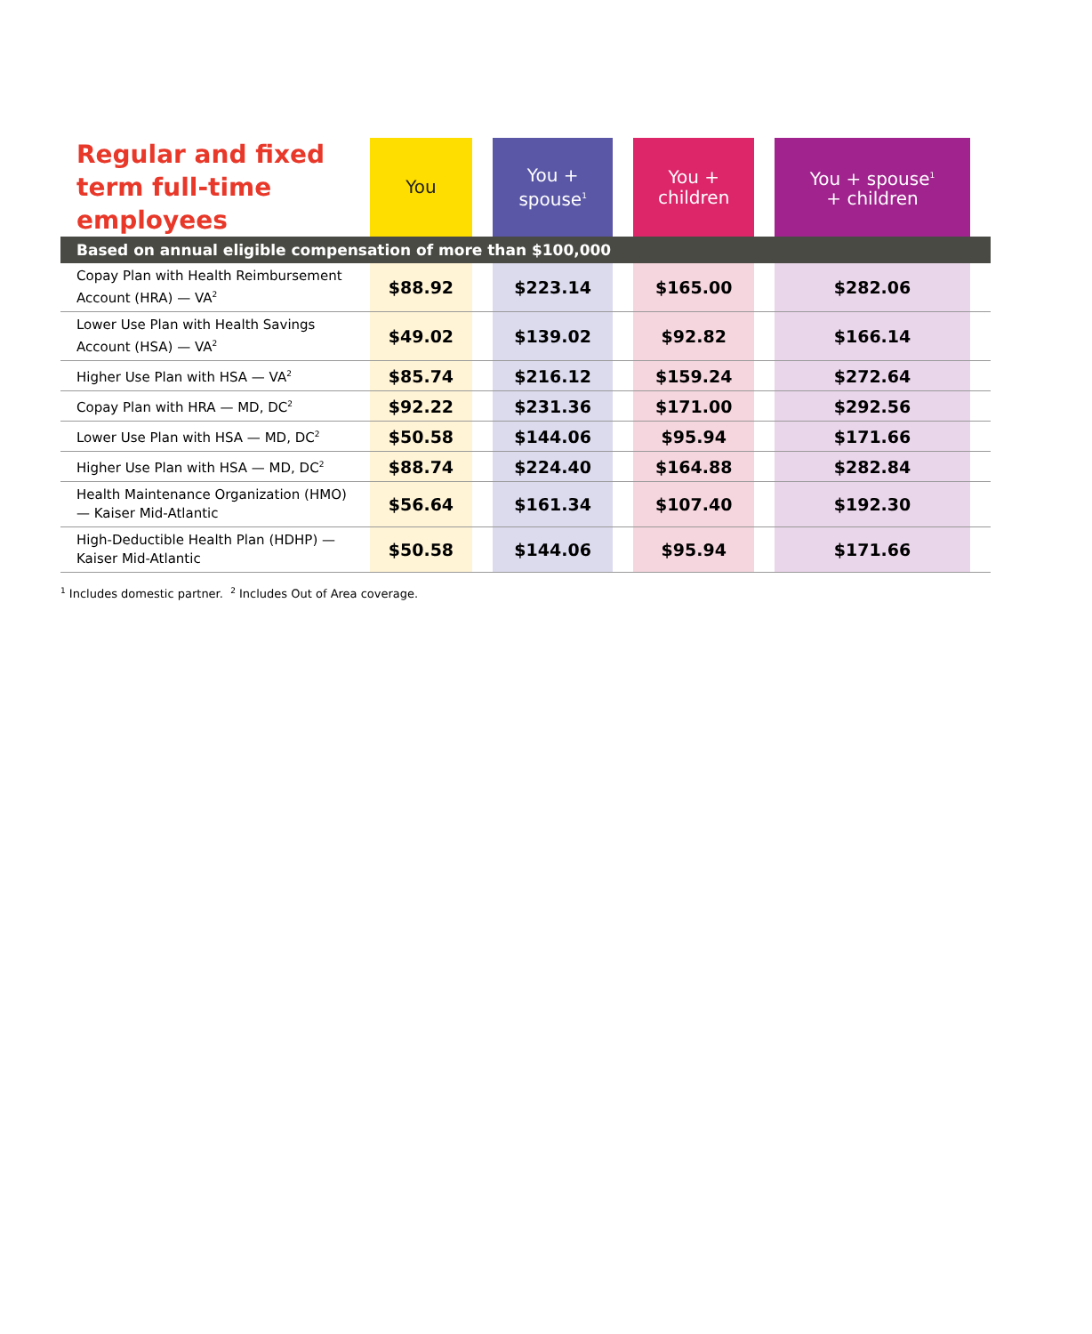| Regular and fixed term full-time employees | You | | You + spouse<sup>1</sup> | | You + children | | You + spouse<sup>1</sup> + children | |
| --- | --- | --- | --- | --- | --- | --- | --- | --- |
| Based on annual eligible compensation of more than $100,000 | | | | | | | | |
| Copay Plan with Health Reimbursement Account (HRA) — VA<sup>2</sup> | $88.92 | | $223.14 | | $165.00 | | $282.06 | |
| Lower Use Plan with Health Savings Account (HSA) — VA<sup>2</sup> | $49.02 | | $139.02 | | $92.82 | | $166.14 | |
| Higher Use Plan with HSA — VA<sup>2</sup> | $85.74 | | $216.12 | | $159.24 | | $272.64 | |
| Copay Plan with HRA — MD, DC<sup>2</sup> | $92.22 | | $231.36 | | $171.00 | | $292.56 | |
| Lower Use Plan with HSA — MD, DC<sup>2</sup> | $50.58 | | $144.06 | | $95.94 | | $171.66 | |
| Higher Use Plan with HSA — MD, DC<sup>2</sup> | $88.74 | | $224.40 | | $164.88 | | $282.84 | |
| Health Maintenance Organization (HMO) — Kaiser Mid-Atlantic | $56.64 | | $161.34 | | $107.40 | | $192.30 | |
| High-Deductible Health Plan (HDHP) — Kaiser Mid-Atlantic | $50.58 | | $144.06 | | $95.94 | | $171.66 | |
<sup>1</sup> Includes domestic partner. <sup>2</sup> Includes Out of Area coverage.